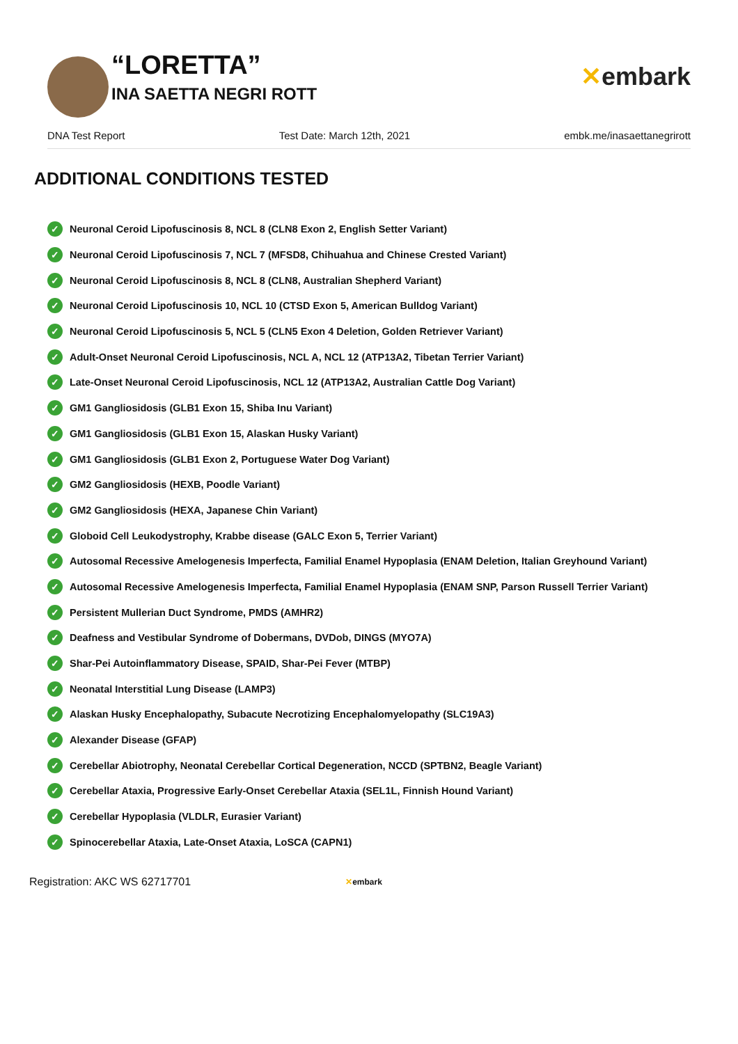“LORETTA”
INA SAETTA NEGRI ROTT
✕embark
DNA Test Report Test Date: March 12th, 2021 embk.me/inasaettanegrirott
ADDITIONAL CONDITIONS TESTED
✓ Neuronal Ceroid Lipofuscinosis 8, NCL 8 (CLN8 Exon 2, English Setter Variant)
✓ Neuronal Ceroid Lipofuscinosis 7, NCL 7 (MFSD8, Chihuahua and Chinese Crested Variant)
✓ Neuronal Ceroid Lipofuscinosis 8, NCL 8 (CLN8, Australian Shepherd Variant)
✓ Neuronal Ceroid Lipofuscinosis 10, NCL 10 (CTSD Exon 5, American Bulldog Variant)
✓ Neuronal Ceroid Lipofuscinosis 5, NCL 5 (CLN5 Exon 4 Deletion, Golden Retriever Variant)
✓ Adult-Onset Neuronal Ceroid Lipofuscinosis, NCL A, NCL 12 (ATP13A2, Tibetan Terrier Variant)
✓ Late-Onset Neuronal Ceroid Lipofuscinosis, NCL 12 (ATP13A2, Australian Cattle Dog Variant)
✓ GM1 Gangliosidosis (GLB1 Exon 15, Shiba Inu Variant)
✓ GM1 Gangliosidosis (GLB1 Exon 15, Alaskan Husky Variant)
✓ GM1 Gangliosidosis (GLB1 Exon 2, Portuguese Water Dog Variant)
✓ GM2 Gangliosidosis (HEXB, Poodle Variant)
✓ GM2 Gangliosidosis (HEXA, Japanese Chin Variant)
✓ Globoid Cell Leukodystrophy, Krabbe disease (GALC Exon 5, Terrier Variant)
✓ Autosomal Recessive Amelogenesis Imperfecta, Familial Enamel Hypoplasia (ENAM Deletion, Italian Greyhound Variant)
✓ Autosomal Recessive Amelogenesis Imperfecta, Familial Enamel Hypoplasia (ENAM SNP, Parson Russell Terrier Variant)
✓ Persistent Mullerian Duct Syndrome, PMDS (AMHR2)
✓ Deafness and Vestibular Syndrome of Dobermans, DVDob, DINGS (MYO7A)
✓ Shar-Pei Autoinflammatory Disease, SPAID, Shar-Pei Fever (MTBP)
✓ Neonatal Interstitial Lung Disease (LAMP3)
✓ Alaskan Husky Encephalopathy, Subacute Necrotizing Encephalomyelopathy (SLC19A3)
✓ Alexander Disease (GFAP)
✓ Cerebellar Abiotrophy, Neonatal Cerebellar Cortical Degeneration, NCCD (SPTBN2, Beagle Variant)
✓ Cerebellar Ataxia, Progressive Early-Onset Cerebellar Ataxia (SEL1L, Finnish Hound Variant)
✓ Cerebellar Hypoplasia (VLDLR, Eurasier Variant)
✓ Spinocerebellar Ataxia, Late-Onset Ataxia, LoSCA (CAPN1)
Registration: AKC WS 62717701 ✕embark